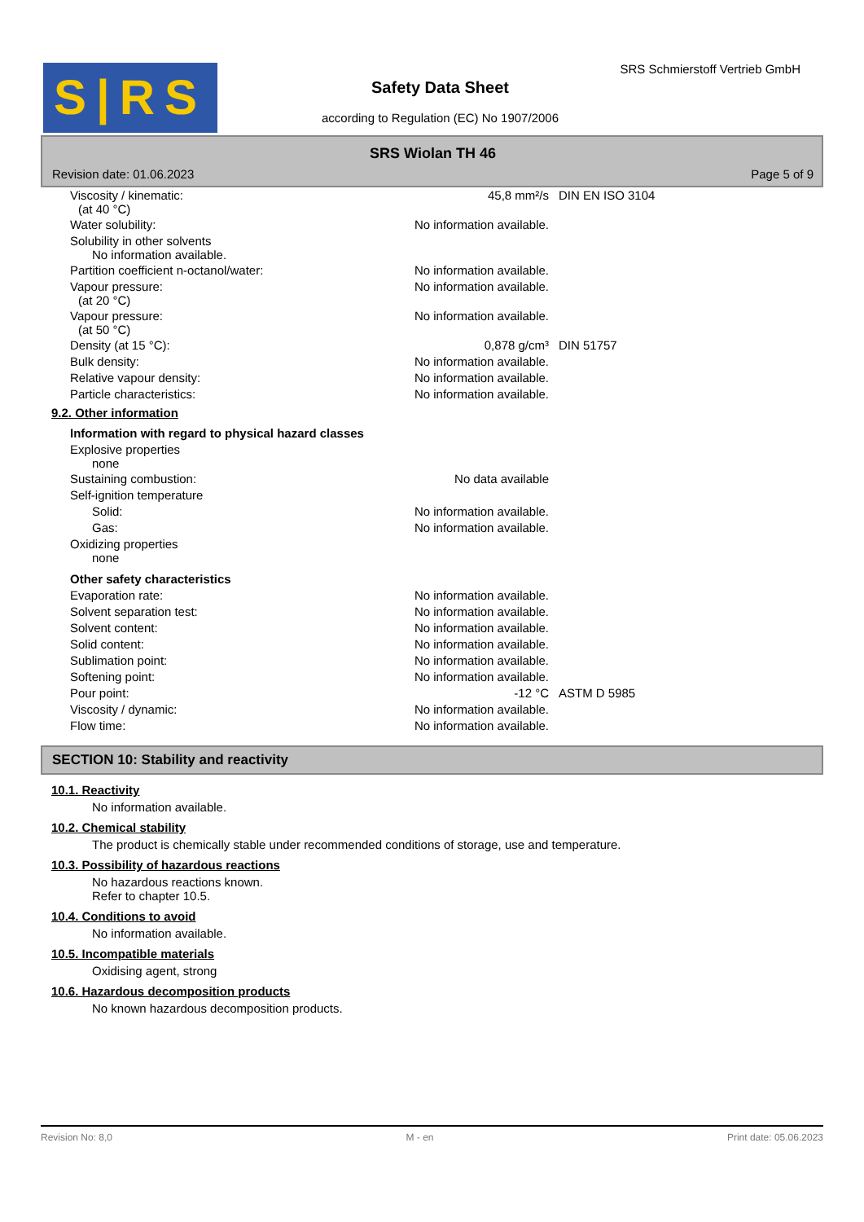S|RS SRS Schmierstoff Vertrieb GmbH
Safety Data Sheet
according to Regulation (EC) No 1907/2006
SRS Wiolan TH 46
Revision date: 01.06.2023 Page 5 of 9
| Viscosity / kinematic: (at 40 °C) | 45,8 mm²/s | DIN EN ISO 3104 |
| Water solubility: | No information available. | |
| Solubility in other solvents No information available. | | |
| Partition coefficient n-octanol/water: | No information available. | |
| Vapour pressure: (at 20 °C) | No information available. | |
| Vapour pressure: (at 50 °C) | No information available. | |
| Density (at 15 °C): | 0,878 g/cm³ | DIN 51757 |
| Bulk density: | No information available. | |
| Relative vapour density: | No information available. | |
| Particle characteristics: | No information available. | |
9.2. Other information
Information with regard to physical hazard classes
| Explosive properties none | | |
| Sustaining combustion: | No data available | |
| Self-ignition temperature | | |
| Solid: | No information available. | |
| Gas: | No information available. | |
| Oxidizing properties none | | |
Other safety characteristics
| Evaporation rate: | No information available. | |
| Solvent separation test: | No information available. | |
| Solvent content: | No information available. | |
| Solid content: | No information available. | |
| Sublimation point: | No information available. | |
| Softening point: | No information available. | |
| Pour point: | -12 °C | ASTM D 5985 |
| Viscosity / dynamic: | No information available. | |
| Flow time: | No information available. | |
SECTION 10: Stability and reactivity
10.1. Reactivity
No information available.
10.2. Chemical stability
The product is chemically stable under recommended conditions of storage, use and temperature.
10.3. Possibility of hazardous reactions
No hazardous reactions known.
Refer to chapter 10.5.
10.4. Conditions to avoid
No information available.
10.5. Incompatible materials
Oxidising agent, strong
10.6. Hazardous decomposition products
No known hazardous decomposition products.
Revision No: 8,0 M - en Print date: 05.06.2023